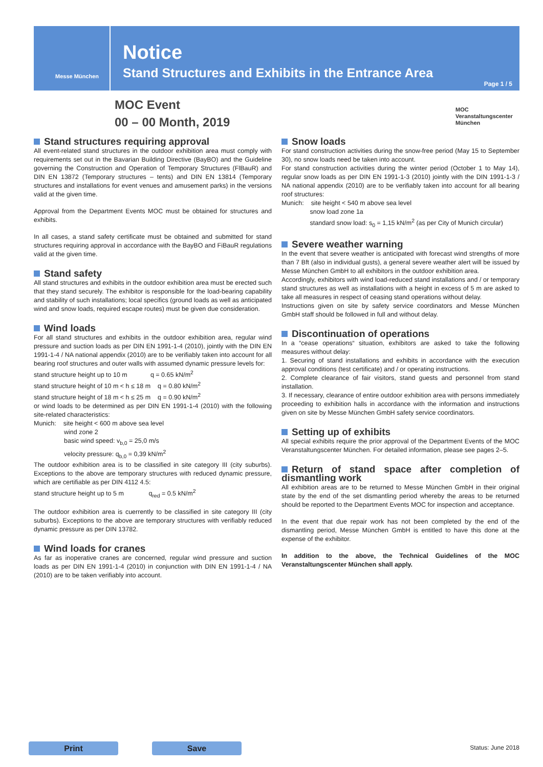Messe München
Notice
Stand Structures and Exhibits in the Entrance Area
Page 1 / 5
MOC Event
00 – 00 Month, 2019
MOC
Veranstaltungscenter
München
Stand structures requiring approval
All event-related stand structures in the outdoor exhibition area must comply with requirements set out in the Bavarian Building Directive (BayBO) and the Guideline governing the Construction and Operation of Temporary Structures (FlBauR) and DIN EN 13872 (Temporary structures – tents) and DIN EN 13814 (Temporary structures and installations for event venues and amusement parks) in the versions valid at the given time.
Approval from the Department Events MOC must be obtained for structures and exhibits.
In all cases, a stand safety certificate must be obtained and submitted for stand structures requiring approval in accordance with the BayBO and FiBauR regulations valid at the given time.
Stand safety
All stand structures and exhibits in the outdoor exhibition area must be erected such that they stand securely. The exhibitor is responsible for the load-bearing capability and stability of such installations; local specifics (ground loads as well as anticipated wind and snow loads, required escape routes) must be given due consideration.
Wind loads
For all stand structures and exhibits in the outdoor exhibition area, regular wind pressure and suction loads as per DIN EN 1991-1-4 (2010), jointly with the DIN EN 1991-1-4 / NA national appendix (2010) are to be verifiably taken into account for all bearing roof structures and outer walls with assumed dynamic pressure levels for:
stand structure height up to 10 m q = 0.65 kN/m<sup>2</sup>
stand structure height of 10 m < h ≤ 18 m q = 0.80 kN/m<sup>2</sup>
stand structure height of 18 m < h ≤ 25 m q = 0.90 kN/m<sup>2</sup>
or wind loads to be determined as per DIN EN 1991-1-4 (2010) with the following site-related characteristics:
Munich: site height < 600 m above sea level
wind zone 2
basic wind speed: v<sub>b,0</sub> = 25,0 m/s
velocity pressure: q<sub>b,0</sub> = 0,39 kN/m<sup>2</sup>
The outdoor exhibition area is to be classified in site category III (city suburbs). Exceptions to the above are temporary structures with reduced dynamic pressure, which are certifiable as per DIN 4112 4.5:
stand structure height up to 5 m q<sub>red</sub> = 0.5 kN/m<sup>2</sup>
The outdoor exhibition area is cuerrently to be classified in site category III (city suburbs). Exceptions to the above are temporary structures with verifiably reduced dynamic pressure as per DIN 13782.
Wind loads for cranes
As far as inoperative cranes are concerned, regular wind pressure and suction loads as per DIN EN 1991-1-4 (2010) in conjunction with DIN EN 1991-1-4 / NA (2010) are to be taken verifiably into account.
Snow loads
For stand construction activities during the snow-free period (May 15 to September 30), no snow loads need be taken into account.
For stand construction activities during the winter period (October 1 to May 14), regular snow loads as per DIN EN 1991-1-3 (2010) jointly with the DIN 1991-1-3 / NA national appendix (2010) are to be verifiably taken into account for all bearing roof structures:
Munich: site height < 540 m above sea level
snow load zone 1a
standard snow load: s<sub>0</sub> = 1,15 kN/m<sup>2</sup> (as per City of Munich circular)
Severe weather warning
In the event that severe weather is anticipated with forecast wind strengths of more than 7 Bft (also in individual gusts), a general severe weather alert will be issued by Messe München GmbH to all exhibitors in the outdoor exhibition area.
Accordingly, exhibitors with wind load-reduced stand installations and / or temporary stand structures as well as installations with a height in excess of 5 m are asked to take all measures in respect of ceasing stand operations without delay.
Instructions given on site by safety service coordinators and Messe München GmbH staff should be followed in full and without delay.
Discontinuation of operations
In a “cease operations“ situation, exhibitors are asked to take the following measures without delay:
1. Securing of stand installations and exhibits in accordance with the execution approval conditions (test certificate) and / or operating instructions.
2. Complete clearance of fair visitors, stand guests and personnel from stand installation.
3. If necessary, clearance of entire outdoor exhibition area with persons immediately proceeding to exhibition halls in accordance with the information and instructions given on site by Messe München GmbH safety service coordinators.
Setting up of exhibits
All special exhibits require the prior approval of the Department Events of the MOC Veranstaltungscenter München. For detailed information, please see pages 2–5.
Return of stand space after completion of dismantling work
All exhibition areas are to be returned to Messe München GmbH in their original state by the end of the set dismantling period whereby the areas to be returned should be reported to the Department Events MOC for inspection and acceptance.
In the event that due repair work has not been completed by the end of the dismantling period, Messe München GmbH is entitled to have this done at the expense of the exhibitor.
In addition to the above, the Technical Guidelines of the MOC Veranstaltungscenter München shall apply.
Print Save Status: June 2018